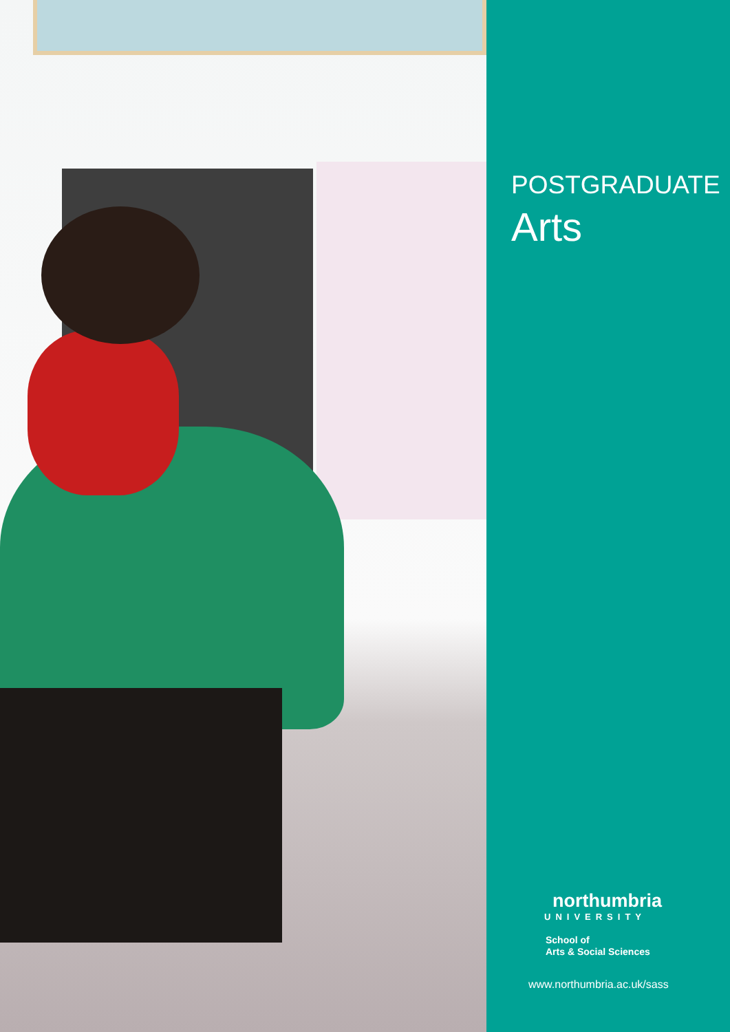POSTGRADUATE
Arts
northumbria
UNIVERSITY
School of
Arts & Social Sciences
www.northumbria.ac.uk/sass